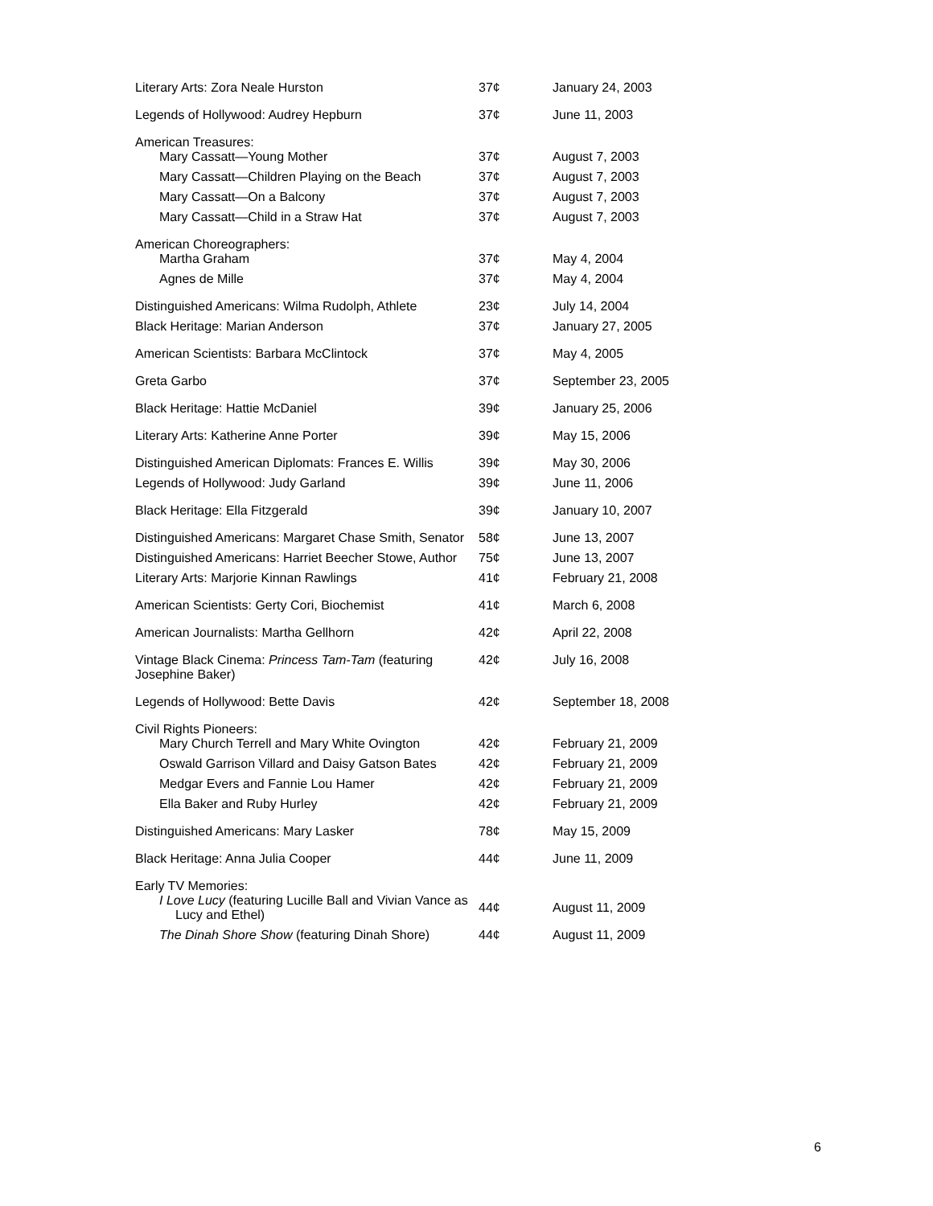| Literary Arts: Zora Neale Hurston | 37¢ | January 24, 2003 |
| Legends of Hollywood: Audrey Hepburn | 37¢ | June 11, 2003 |
| American Treasures: | | |
| Mary Cassatt—Young Mother | 37¢ | August 7, 2003 |
| Mary Cassatt—Children Playing on the Beach | 37¢ | August 7, 2003 |
| Mary Cassatt—On a Balcony | 37¢ | August 7, 2003 |
| Mary Cassatt—Child in a Straw Hat | 37¢ | August 7, 2003 |
| American Choreographers: | | |
| Martha Graham | 37¢ | May 4, 2004 |
| Agnes de Mille | 37¢ | May 4, 2004 |
| Distinguished Americans: Wilma Rudolph, Athlete | 23¢ | July 14, 2004 |
| Black Heritage: Marian Anderson | 37¢ | January 27, 2005 |
| American Scientists: Barbara McClintock | 37¢ | May 4, 2005 |
| Greta Garbo | 37¢ | September 23, 2005 |
| Black Heritage: Hattie McDaniel | 39¢ | January 25, 2006 |
| Literary Arts: Katherine Anne Porter | 39¢ | May 15, 2006 |
| Distinguished American Diplomats: Frances E. Willis | 39¢ | May 30, 2006 |
| Legends of Hollywood: Judy Garland | 39¢ | June 11, 2006 |
| Black Heritage: Ella Fitzgerald | 39¢ | January 10, 2007 |
| Distinguished Americans: Margaret Chase Smith, Senator | 58¢ | June 13, 2007 |
| Distinguished Americans: Harriet Beecher Stowe, Author | 75¢ | June 13, 2007 |
| Literary Arts: Marjorie Kinnan Rawlings | 41¢ | February 21, 2008 |
| American Scientists: Gerty Cori, Biochemist | 41¢ | March 6, 2008 |
| American Journalists: Martha Gellhorn | 42¢ | April 22, 2008 |
| Vintage Black Cinema: Princess Tam-Tam (featuring Josephine Baker) | 42¢ | July 16, 2008 |
| Legends of Hollywood: Bette Davis | 42¢ | September 18, 2008 |
| Civil Rights Pioneers: | | |
| Mary Church Terrell and Mary White Ovington | 42¢ | February 21, 2009 |
| Oswald Garrison Villard and Daisy Gatson Bates | 42¢ | February 21, 2009 |
| Medgar Evers and Fannie Lou Hamer | 42¢ | February 21, 2009 |
| Ella Baker and Ruby Hurley | 42¢ | February 21, 2009 |
| Distinguished Americans: Mary Lasker | 78¢ | May 15, 2009 |
| Black Heritage: Anna Julia Cooper | 44¢ | June 11, 2009 |
| Early TV Memories: | | |
| I Love Lucy (featuring Lucille Ball and Vivian Vance as Lucy and Ethel) | 44¢ | August 11, 2009 |
| The Dinah Shore Show (featuring Dinah Shore) | 44¢ | August 11, 2009 |
6